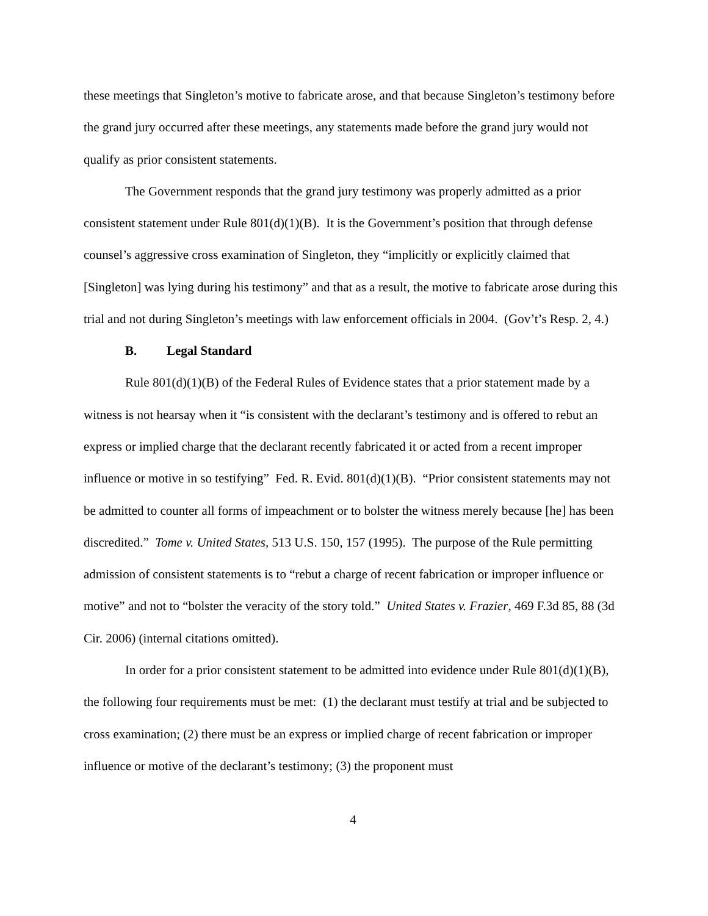these meetings that Singleton’s motive to fabricate arose, and that because Singleton’s testimony before the grand jury occurred after these meetings, any statements made before the grand jury would not qualify as prior consistent statements.
The Government responds that the grand jury testimony was properly admitted as a prior consistent statement under Rule 801(d)(1)(B). It is the Government’s position that through defense counsel’s aggressive cross examination of Singleton, they “implicitly or explicitly claimed that [Singleton] was lying during his testimony” and that as a result, the motive to fabricate arose during this trial and not during Singleton’s meetings with law enforcement officials in 2004. (Gov’t’s Resp. 2, 4.)
B. Legal Standard
Rule 801(d)(1)(B) of the Federal Rules of Evidence states that a prior statement made by a witness is not hearsay when it “is consistent with the declarant’s testimony and is offered to rebut an express or implied charge that the declarant recently fabricated it or acted from a recent improper influence or motive in so testifying” Fed. R. Evid. 801(d)(1)(B). “Prior consistent statements may not be admitted to counter all forms of impeachment or to bolster the witness merely because [he] has been discredited.” Tome v. United States, 513 U.S. 150, 157 (1995). The purpose of the Rule permitting admission of consistent statements is to “rebut a charge of recent fabrication or improper influence or motive” and not to “bolster the veracity of the story told.” United States v. Frazier, 469 F.3d 85, 88 (3d Cir. 2006) (internal citations omitted).
In order for a prior consistent statement to be admitted into evidence under Rule 801(d)(1)(B), the following four requirements must be met: (1) the declarant must testify at trial and be subjected to cross examination; (2) there must be an express or implied charge of recent fabrication or improper influence or motive of the declarant’s testimony; (3) the proponent must
4